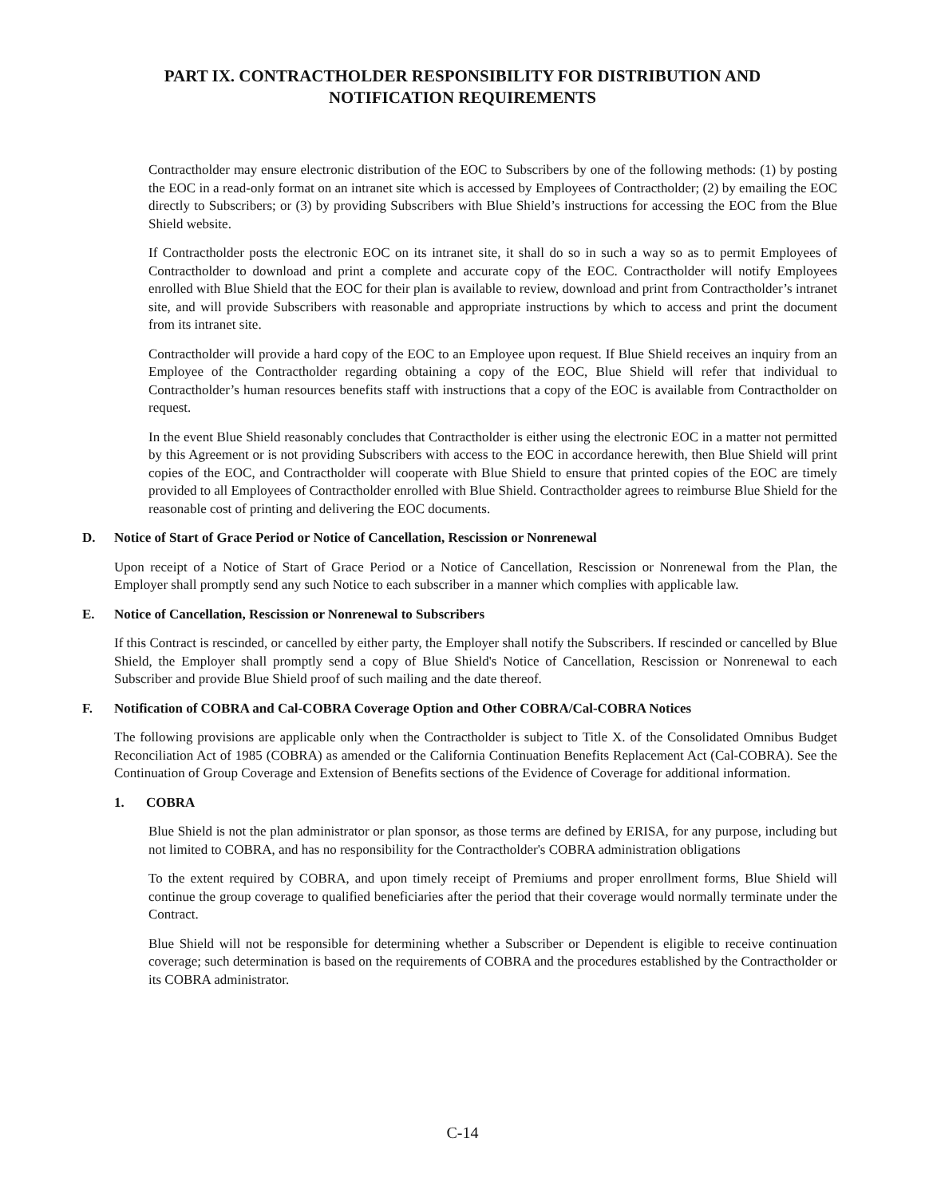PART IX. CONTRACTHOLDER RESPONSIBILITY FOR DISTRIBUTION AND
NOTIFICATION REQUIREMENTS
Contractholder may ensure electronic distribution of the EOC to Subscribers by one of the following methods: (1) by posting the EOC in a read-only format on an intranet site which is accessed by Employees of Contractholder; (2) by emailing the EOC directly to Subscribers; or (3) by providing Subscribers with Blue Shield’s instructions for accessing the EOC from the Blue Shield website.
If Contractholder posts the electronic EOC on its intranet site, it shall do so in such a way so as to permit Employees of Contractholder to download and print a complete and accurate copy of the EOC. Contractholder will notify Employees enrolled with Blue Shield that the EOC for their plan is available to review, download and print from Contractholder’s intranet site, and will provide Subscribers with reasonable and appropriate instructions by which to access and print the document from its intranet site.
Contractholder will provide a hard copy of the EOC to an Employee upon request. If Blue Shield receives an inquiry from an Employee of the Contractholder regarding obtaining a copy of the EOC, Blue Shield will refer that individual to Contractholder’s human resources benefits staff with instructions that a copy of the EOC is available from Contractholder on request.
In the event Blue Shield reasonably concludes that Contractholder is either using the electronic EOC in a matter not permitted by this Agreement or is not providing Subscribers with access to the EOC in accordance herewith, then Blue Shield will print copies of the EOC, and Contractholder will cooperate with Blue Shield to ensure that printed copies of the EOC are timely provided to all Employees of Contractholder enrolled with Blue Shield. Contractholder agrees to reimburse Blue Shield for the reasonable cost of printing and delivering the EOC documents.
D. Notice of Start of Grace Period or Notice of Cancellation, Rescission or Nonrenewal
Upon receipt of a Notice of Start of Grace Period or a Notice of Cancellation, Rescission or Nonrenewal from the Plan, the Employer shall promptly send any such Notice to each subscriber in a manner which complies with applicable law.
E. Notice of Cancellation, Rescission or Nonrenewal to Subscribers
If this Contract is rescinded, or cancelled by either party, the Employer shall notify the Subscribers. If rescinded or cancelled by Blue Shield, the Employer shall promptly send a copy of Blue Shield's Notice of Cancellation, Rescission or Nonrenewal to each Subscriber and provide Blue Shield proof of such mailing and the date thereof.
F. Notification of COBRA and Cal-COBRA Coverage Option and Other COBRA/Cal-COBRA Notices
The following provisions are applicable only when the Contractholder is subject to Title X. of the Consolidated Omnibus Budget Reconciliation Act of 1985 (COBRA) as amended or the California Continuation Benefits Replacement Act (Cal-COBRA). See the Continuation of Group Coverage and Extension of Benefits sections of the Evidence of Coverage for additional information.
1. COBRA
Blue Shield is not the plan administrator or plan sponsor, as those terms are defined by ERISA, for any purpose, including but not limited to COBRA, and has no responsibility for the Contractholder's COBRA administration obligations
To the extent required by COBRA, and upon timely receipt of Premiums and proper enrollment forms, Blue Shield will continue the group coverage to qualified beneficiaries after the period that their coverage would normally terminate under the Contract.
Blue Shield will not be responsible for determining whether a Subscriber or Dependent is eligible to receive continuation coverage; such determination is based on the requirements of COBRA and the procedures established by the Contractholder or its COBRA administrator.
C-14